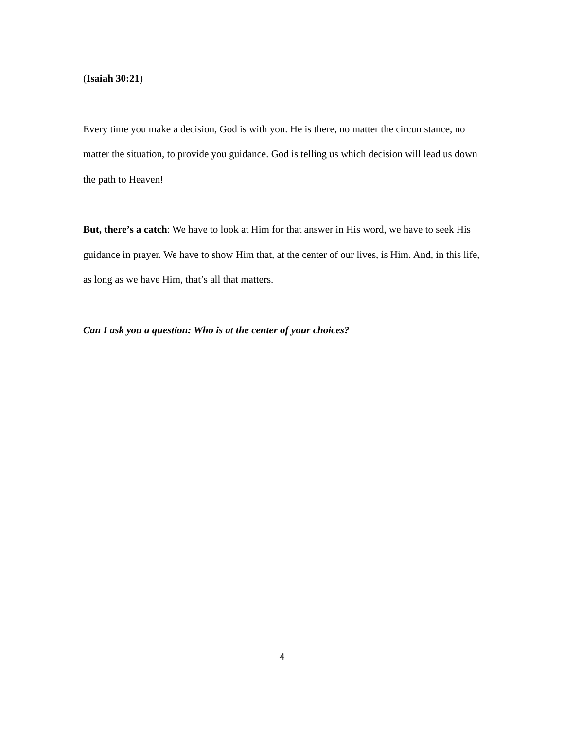(Isaiah 30:21)
Every time you make a decision, God is with you. He is there, no matter the circumstance, no matter the situation, to provide you guidance. God is telling us which decision will lead us down the path to Heaven!
But, there’s a catch: We have to look at Him for that answer in His word, we have to seek His guidance in prayer. We have to show Him that, at the center of our lives, is Him. And, in this life, as long as we have Him, that’s all that matters.
Can I ask you a question: Who is at the center of your choices?
4